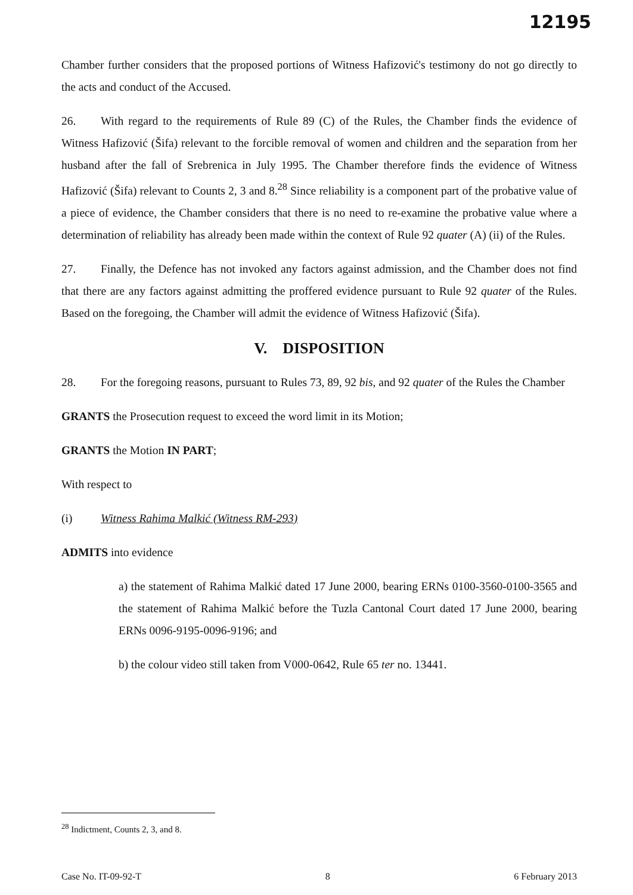12195
Chamber further considers that the proposed portions of Witness Hafizović's testimony do not go directly to the acts and conduct of the Accused.
26. With regard to the requirements of Rule 89 (C) of the Rules, the Chamber finds the evidence of Witness Hafizović (Šifa) relevant to the forcible removal of women and children and the separation from her husband after the fall of Srebrenica in July 1995. The Chamber therefore finds the evidence of Witness Hafizović (Šifa) relevant to Counts 2, 3 and 8.<sup>28</sup> Since reliability is a component part of the probative value of a piece of evidence, the Chamber considers that there is no need to re-examine the probative value where a determination of reliability has already been made within the context of Rule 92 quater (A) (ii) of the Rules.
27. Finally, the Defence has not invoked any factors against admission, and the Chamber does not find that there are any factors against admitting the proffered evidence pursuant to Rule 92 quater of the Rules. Based on the foregoing, the Chamber will admit the evidence of Witness Hafizović (Šifa).
V. DISPOSITION
28. For the foregoing reasons, pursuant to Rules 73, 89, 92 bis, and 92 quater of the Rules the Chamber
GRANTS the Prosecution request to exceed the word limit in its Motion;
GRANTS the Motion IN PART;
With respect to
(i) Witness Rahima Malkić (Witness RM-293)
ADMITS into evidence
a) the statement of Rahima Malkić dated 17 June 2000, bearing ERNs 0100-3560-0100-3565 and the statement of Rahima Malkić before the Tuzla Cantonal Court dated 17 June 2000, bearing ERNs 0096-9195-0096-9196; and
b) the colour video still taken from V000-0642, Rule 65 ter no. 13441.
<sup>28</sup> Indictment, Counts 2, 3, and 8.
Case No. IT-09-92-T 8 6 February 2013